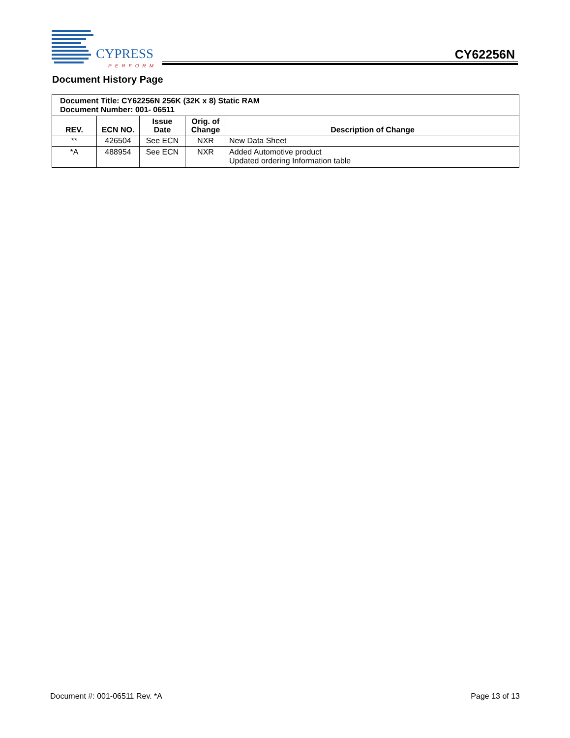CYPRESS
PERFORM
CY62256N
Document History Page
| Document Title: CY62256N 256K (32K x 8) Static RAM Document Number: 001- 06511 | | | | |
| REV. | ECN NO. | Issue Date | Orig. of Change | Description of Change |
| ** | 426504 | See ECN | NXR | New Data Sheet |
| *A | 488954 | See ECN | NXR | Added Automotive product Updated ordering Information table |
Document #: 001-06511 Rev. *A Page 13 of 13